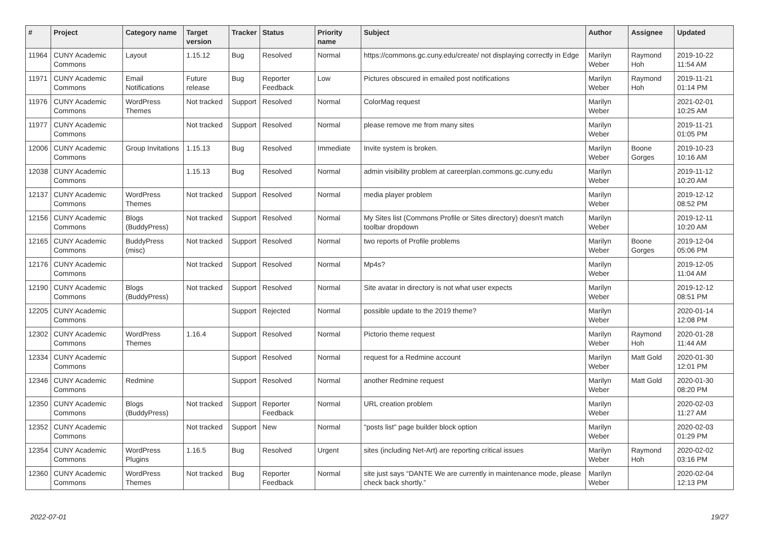| # | Project | Category name | Target version | Tracker | Status | Priority name | Subject | Author | Assignee | Updated |
| --- | --- | --- | --- | --- | --- | --- | --- | --- | --- | --- |
| 11964 | CUNY Academic Commons | Layout | 1.15.12 | Bug | Resolved | Normal | https://commons.gc.cuny.edu/create/ not displaying correctly in Edge | Marilyn Weber | Raymond Hoh | 2019-10-22 11:54 AM |
| 11971 | CUNY Academic Commons | Email Notifications | Future release | Bug | Reporter Feedback | Low | Pictures obscured in emailed post notifications | Marilyn Weber | Raymond Hoh | 2019-11-21 01:14 PM |
| 11976 | CUNY Academic Commons | WordPress Themes | Not tracked | Support | Resolved | Normal | ColorMag request | Marilyn Weber | | 2021-02-01 10:25 AM |
| 11977 | CUNY Academic Commons | | Not tracked | Support | Resolved | Normal | please remove me from many sites | Marilyn Weber | | 2019-11-21 01:05 PM |
| 12006 | CUNY Academic Commons | Group Invitations | 1.15.13 | Bug | Resolved | Immediate | Invite system is broken. | Marilyn Weber | Boone Gorges | 2019-10-23 10:16 AM |
| 12038 | CUNY Academic Commons | | 1.15.13 | Bug | Resolved | Normal | admin visibility problem at careerplan.commons.gc.cuny.edu | Marilyn Weber | | 2019-11-12 10:20 AM |
| 12137 | CUNY Academic Commons | WordPress Themes | Not tracked | Support | Resolved | Normal | media player problem | Marilyn Weber | | 2019-12-12 08:52 PM |
| 12156 | CUNY Academic Commons | Blogs (BuddyPress) | Not tracked | Support | Resolved | Normal | My Sites list (Commons Profile or Sites directory) doesn't match toolbar dropdown | Marilyn Weber | | 2019-12-11 10:20 AM |
| 12165 | CUNY Academic Commons | BuddyPress (misc) | Not tracked | Support | Resolved | Normal | two reports of Profile problems | Marilyn Weber | Boone Gorges | 2019-12-04 05:06 PM |
| 12176 | CUNY Academic Commons | | Not tracked | Support | Resolved | Normal | Mp4s? | Marilyn Weber | | 2019-12-05 11:04 AM |
| 12190 | CUNY Academic Commons | Blogs (BuddyPress) | Not tracked | Support | Resolved | Normal | Site avatar in directory is not what user expects | Marilyn Weber | | 2019-12-12 08:51 PM |
| 12205 | CUNY Academic Commons | | | Support | Rejected | Normal | possible update to the 2019 theme? | Marilyn Weber | | 2020-01-14 12:08 PM |
| 12302 | CUNY Academic Commons | WordPress Themes | 1.16.4 | Support | Resolved | Normal | Pictorio theme request | Marilyn Weber | Raymond Hoh | 2020-01-28 11:44 AM |
| 12334 | CUNY Academic Commons | | | Support | Resolved | Normal | request for a Redmine account | Marilyn Weber | Matt Gold | 2020-01-30 12:01 PM |
| 12346 | CUNY Academic Commons | Redmine | | Support | Resolved | Normal | another Redmine request | Marilyn Weber | Matt Gold | 2020-01-30 08:20 PM |
| 12350 | CUNY Academic Commons | Blogs (BuddyPress) | Not tracked | Support | Reporter Feedback | Normal | URL creation problem | Marilyn Weber | | 2020-02-03 11:27 AM |
| 12352 | CUNY Academic Commons | | Not tracked | Support | New | Normal | "posts list" page builder block option | Marilyn Weber | | 2020-02-03 01:29 PM |
| 12354 | CUNY Academic Commons | WordPress Plugins | 1.16.5 | Bug | Resolved | Urgent | sites (including Net-Art) are reporting critical issues | Marilyn Weber | Raymond Hoh | 2020-02-02 03:16 PM |
| 12360 | CUNY Academic Commons | WordPress Themes | Not tracked | Bug | Reporter Feedback | Normal | site just says “DANTE We are currently in maintenance mode, please check back shortly.” | Marilyn Weber | | 2020-02-04 12:13 PM |
2022-07-01 19/27